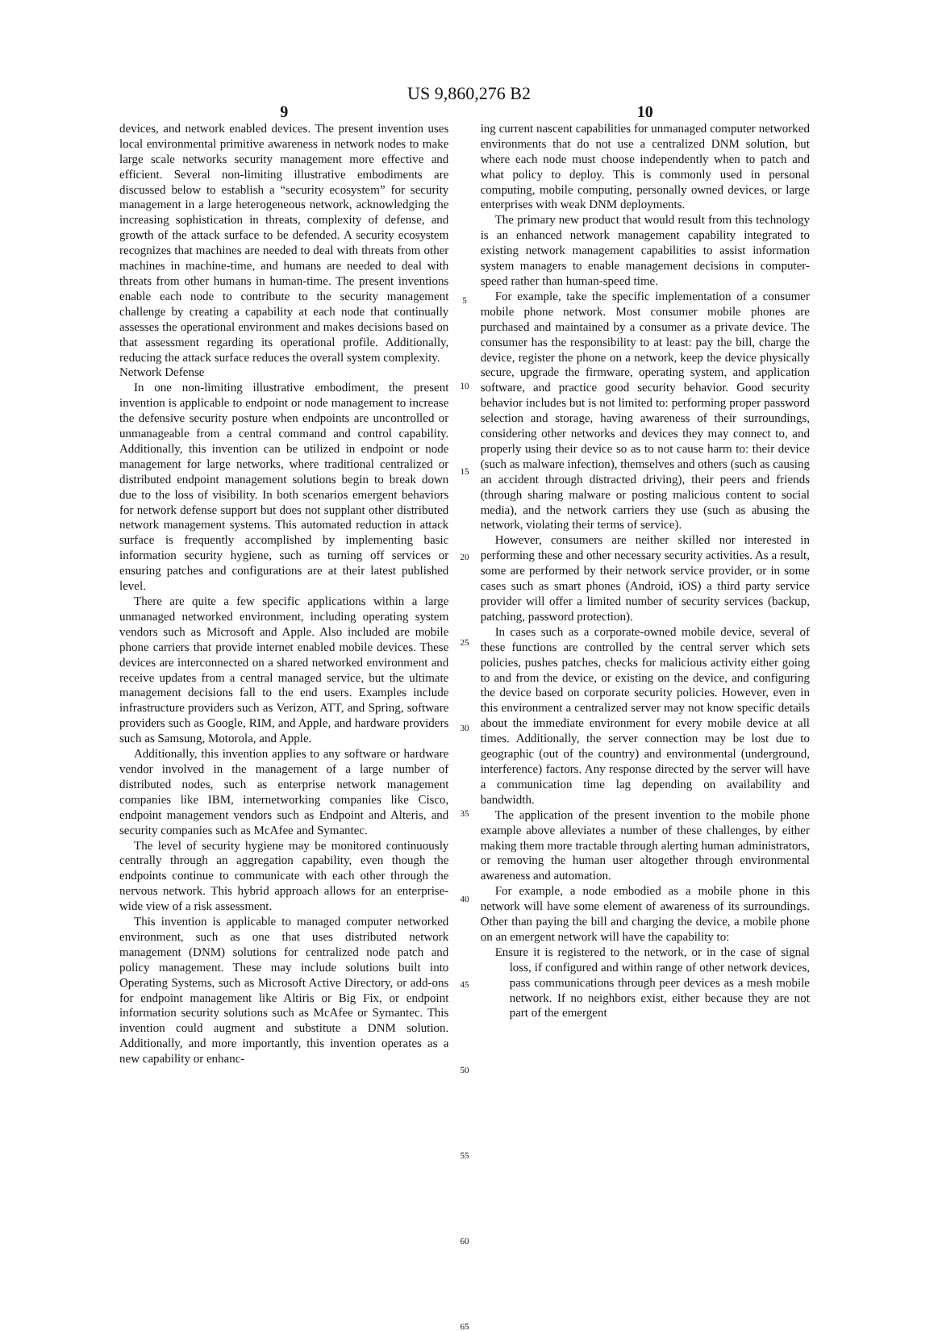US 9,860,276 B2
9
devices, and network enabled devices. The present invention uses local environmental primitive awareness in network nodes to make large scale networks security management more effective and efficient. Several non-limiting illustrative embodiments are discussed below to establish a “security ecosystem” for security management in a large heterogeneous network, acknowledging the increasing sophistication in threats, complexity of defense, and growth of the attack surface to be defended. A security ecosystem recognizes that machines are needed to deal with threats from other machines in machine-time, and humans are needed to deal with threats from other humans in human-time. The present inventions enable each node to contribute to the security management challenge by creating a capability at each node that continually assesses the operational environment and makes decisions based on that assessment regarding its operational profile. Additionally, reducing the attack surface reduces the overall system complexity.
Network Defense
In one non-limiting illustrative embodiment, the present invention is applicable to endpoint or node management to increase the defensive security posture when endpoints are uncontrolled or unmanageable from a central command and control capability. Additionally, this invention can be utilized in endpoint or node management for large networks, where traditional centralized or distributed endpoint management solutions begin to break down due to the loss of visibility. In both scenarios emergent behaviors for network defense support but does not supplant other distributed network management systems. This automated reduction in attack surface is frequently accomplished by implementing basic information security hygiene, such as turning off services or ensuring patches and configurations are at their latest published level.
There are quite a few specific applications within a large unmanaged networked environment, including operating system vendors such as Microsoft and Apple. Also included are mobile phone carriers that provide internet enabled mobile devices. These devices are interconnected on a shared networked environment and receive updates from a central managed service, but the ultimate management decisions fall to the end users. Examples include infrastructure providers such as Verizon, ATT, and Spring, software providers such as Google, RIM, and Apple, and hardware providers such as Samsung, Motorola, and Apple.
Additionally, this invention applies to any software or hardware vendor involved in the management of a large number of distributed nodes, such as enterprise network management companies like IBM, internetworking companies like Cisco, endpoint management vendors such as Endpoint and Alteris, and security companies such as McAfee and Symantec.
The level of security hygiene may be monitored continuously centrally through an aggregation capability, even though the endpoints continue to communicate with each other through the nervous network. This hybrid approach allows for an enterprise-wide view of a risk assessment.
This invention is applicable to managed computer networked environment, such as one that uses distributed network management (DNM) solutions for centralized node patch and policy management. These may include solutions built into Operating Systems, such as Microsoft Active Directory, or add-ons for endpoint management like Altiris or Big Fix, or endpoint information security solutions such as McAfee or Symantec. This invention could augment and substitute a DNM solution. Additionally, and more importantly, this invention operates as a new capability or enhanc-
5
10
15
20
25
30
35
40
45
50
55
60
65
10
ing current nascent capabilities for unmanaged computer networked environments that do not use a centralized DNM solution, but where each node must choose independently when to patch and what policy to deploy. This is commonly used in personal computing, mobile computing, personally owned devices, or large enterprises with weak DNM deployments.
The primary new product that would result from this technology is an enhanced network management capability integrated to existing network management capabilities to assist information system managers to enable management decisions in computer-speed rather than human-speed time.
For example, take the specific implementation of a consumer mobile phone network. Most consumer mobile phones are purchased and maintained by a consumer as a private device. The consumer has the responsibility to at least: pay the bill, charge the device, register the phone on a network, keep the device physically secure, upgrade the firmware, operating system, and application software, and practice good security behavior. Good security behavior includes but is not limited to: performing proper password selection and storage, having awareness of their surroundings, considering other networks and devices they may connect to, and properly using their device so as to not cause harm to: their device (such as malware infection), themselves and others (such as causing an accident through distracted driving), their peers and friends (through sharing malware or posting malicious content to social media), and the network carriers they use (such as abusing the network, violating their terms of service).
However, consumers are neither skilled nor interested in performing these and other necessary security activities. As a result, some are performed by their network service provider, or in some cases such as smart phones (Android, iOS) a third party service provider will offer a limited number of security services (backup, patching, password protection).
In cases such as a corporate-owned mobile device, several of these functions are controlled by the central server which sets policies, pushes patches, checks for malicious activity either going to and from the device, or existing on the device, and configuring the device based on corporate security policies. However, even in this environment a centralized server may not know specific details about the immediate environment for every mobile device at all times. Additionally, the server connection may be lost due to geographic (out of the country) and environmental (underground, interference) factors. Any response directed by the server will have a communication time lag depending on availability and bandwidth.
The application of the present invention to the mobile phone example above alleviates a number of these challenges, by either making them more tractable through alerting human administrators, or removing the human user altogether through environmental awareness and automation.
For example, a node embodied as a mobile phone in this network will have some element of awareness of its surroundings. Other than paying the bill and charging the device, a mobile phone on an emergent network will have the capability to:
Ensure it is registered to the network, or in the case of signal loss, if configured and within range of other network devices, pass communications through peer devices as a mesh mobile network. If no neighbors exist, either because they are not part of the emergent